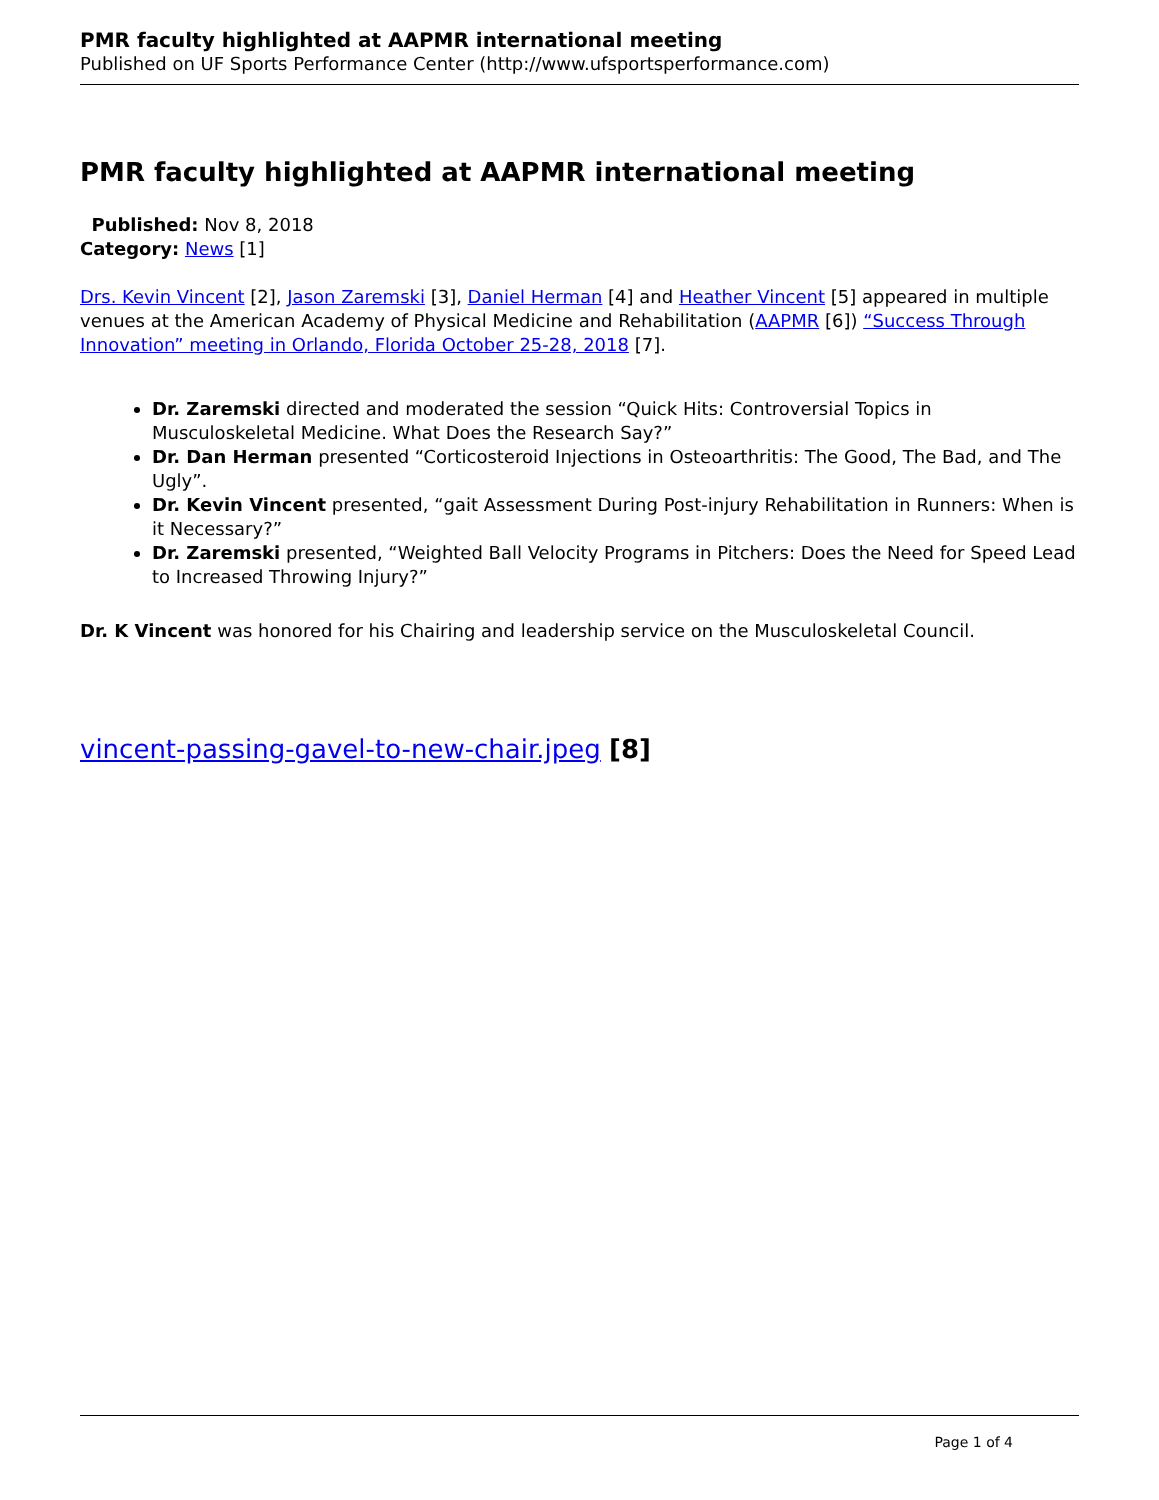PMR faculty highlighted at AAPMR international meeting
Published on UF Sports Performance Center (http://www.ufsportsperformance.com)
PMR faculty highlighted at AAPMR international meeting
Published: Nov 8, 2018
Category: News [1]
Drs. Kevin Vincent [2], Jason Zaremski [3], Daniel Herman [4] and Heather Vincent [5] appeared in multiple venues at the American Academy of Physical Medicine and Rehabilitation (AAPMR [6]) “Success Through Innovation” meeting in Orlando, Florida October 25-28, 2018 [7].
Dr. Zaremski directed and moderated the session “Quick Hits: Controversial Topics in Musculoskeletal Medicine. What Does the Research Say?”
Dr. Dan Herman presented “Corticosteroid Injections in Osteoarthritis: The Good, The Bad, and The Ugly”.
Dr. Kevin Vincent presented, “gait Assessment During Post-injury Rehabilitation in Runners: When is it Necessary?”
Dr. Zaremski presented, “Weighted Ball Velocity Programs in Pitchers: Does the Need for Speed Lead to Increased Throwing Injury?”
Dr. K Vincent was honored for his Chairing and leadership service on the Musculoskeletal Council.
vincent-passing-gavel-to-new-chair.jpeg [8]
Page 1 of 4